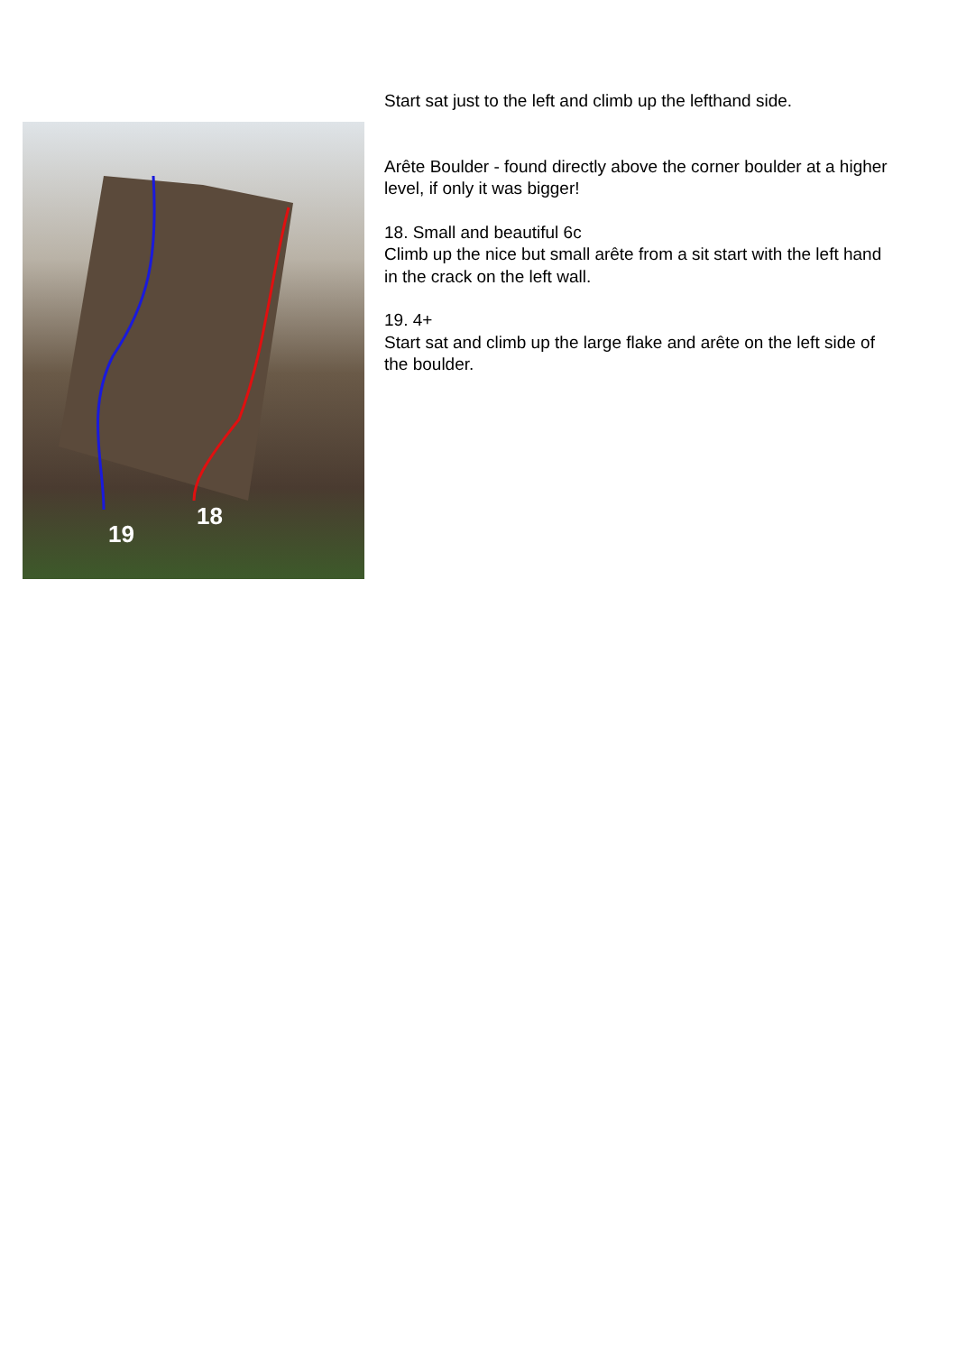19
18
Start sat just to the left and climb up the lefthand side.
Arête Boulder - found directly above the corner boulder at a higher level, if only it was bigger!
18. Small and beautiful 6c
Climb up the nice but small arête from a sit start with the left hand in the crack on the left wall.
19. 4+
Start sat and climb up the large flake and arête on the left side of the boulder.